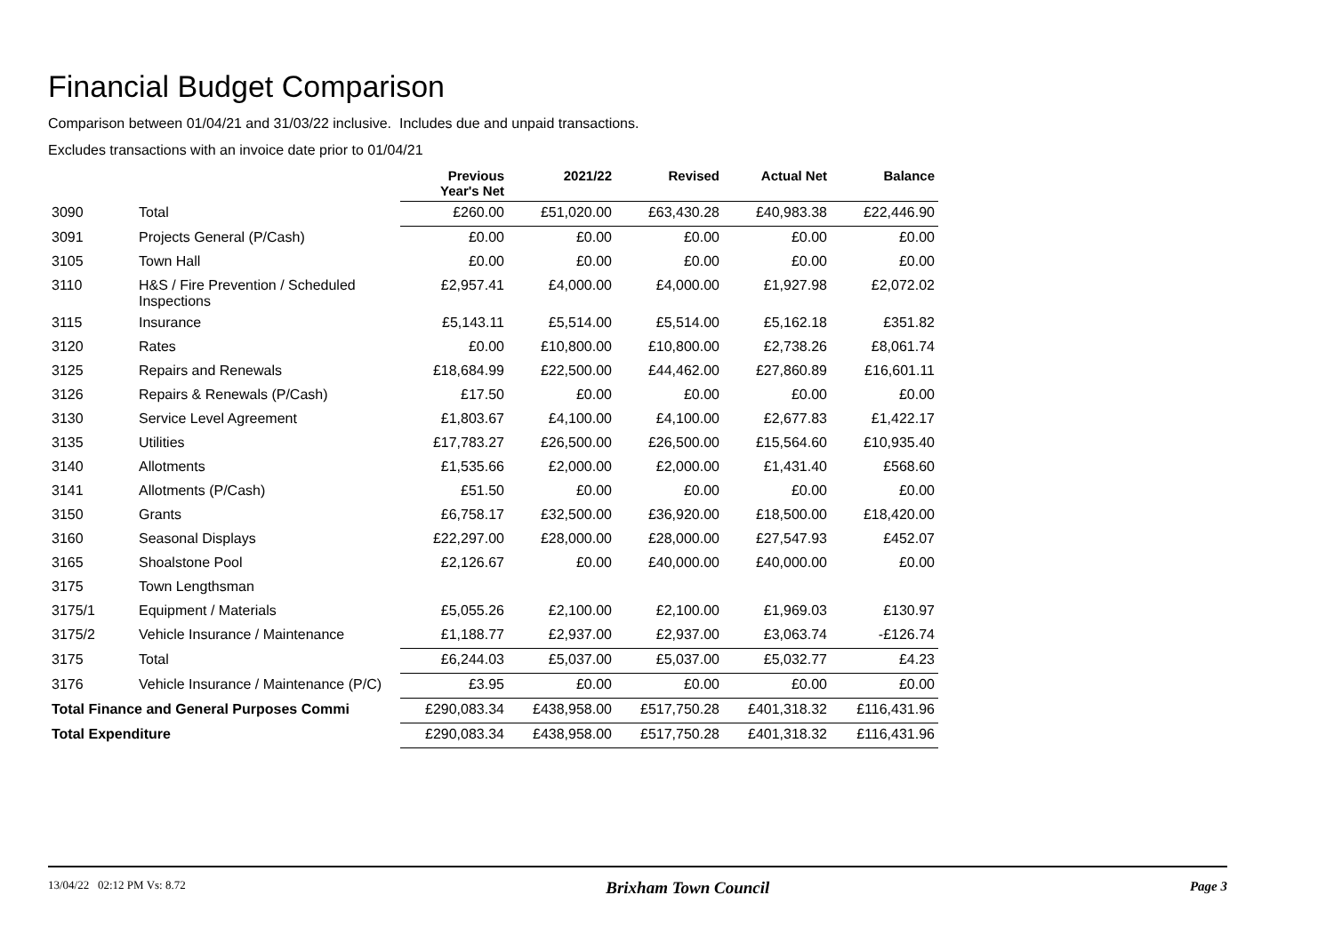Financial Budget Comparison
Comparison between 01/04/21 and 31/03/22 inclusive. Includes due and unpaid transactions.
Excludes transactions with an invoice date prior to 01/04/21
| | | Previous Year's Net | 2021/22 | Revised | Actual Net | Balance |
| --- | --- | --- | --- | --- | --- | --- |
| 3090 | Total | £260.00 | £51,020.00 | £63,430.28 | £40,983.38 | £22,446.90 |
| 3091 | Projects General (P/Cash) | £0.00 | £0.00 | £0.00 | £0.00 | £0.00 |
| 3105 | Town Hall | £0.00 | £0.00 | £0.00 | £0.00 | £0.00 |
| 3110 | H&S / Fire Prevention / Scheduled Inspections | £2,957.41 | £4,000.00 | £4,000.00 | £1,927.98 | £2,072.02 |
| 3115 | Insurance | £5,143.11 | £5,514.00 | £5,514.00 | £5,162.18 | £351.82 |
| 3120 | Rates | £0.00 | £10,800.00 | £10,800.00 | £2,738.26 | £8,061.74 |
| 3125 | Repairs and Renewals | £18,684.99 | £22,500.00 | £44,462.00 | £27,860.89 | £16,601.11 |
| 3126 | Repairs & Renewals (P/Cash) | £17.50 | £0.00 | £0.00 | £0.00 | £0.00 |
| 3130 | Service Level Agreement | £1,803.67 | £4,100.00 | £4,100.00 | £2,677.83 | £1,422.17 |
| 3135 | Utilities | £17,783.27 | £26,500.00 | £26,500.00 | £15,564.60 | £10,935.40 |
| 3140 | Allotments | £1,535.66 | £2,000.00 | £2,000.00 | £1,431.40 | £568.60 |
| 3141 | Allotments (P/Cash) | £51.50 | £0.00 | £0.00 | £0.00 | £0.00 |
| 3150 | Grants | £6,758.17 | £32,500.00 | £36,920.00 | £18,500.00 | £18,420.00 |
| 3160 | Seasonal Displays | £22,297.00 | £28,000.00 | £28,000.00 | £27,547.93 | £452.07 |
| 3165 | Shoalstone Pool | £2,126.67 | £0.00 | £40,000.00 | £40,000.00 | £0.00 |
| 3175 | Town Lengthsman | | | | | |
| 3175/1 | Equipment / Materials | £5,055.26 | £2,100.00 | £2,100.00 | £1,969.03 | £130.97 |
| 3175/2 | Vehicle Insurance / Maintenance | £1,188.77 | £2,937.00 | £2,937.00 | £3,063.74 | -£126.74 |
| 3175 | Total | £6,244.03 | £5,037.00 | £5,037.00 | £5,032.77 | £4.23 |
| 3176 | Vehicle Insurance / Maintenance (P/C) | £3.95 | £0.00 | £0.00 | £0.00 | £0.00 |
| Total Finance and General Purposes Commi | | £290,083.34 | £438,958.00 | £517,750.28 | £401,318.32 | £116,431.96 |
| Total Expenditure | | £290,083.34 | £438,958.00 | £517,750.28 | £401,318.32 | £116,431.96 |
13/04/22 02:12 PM Vs: 8.72 Brixham Town Council Page 3